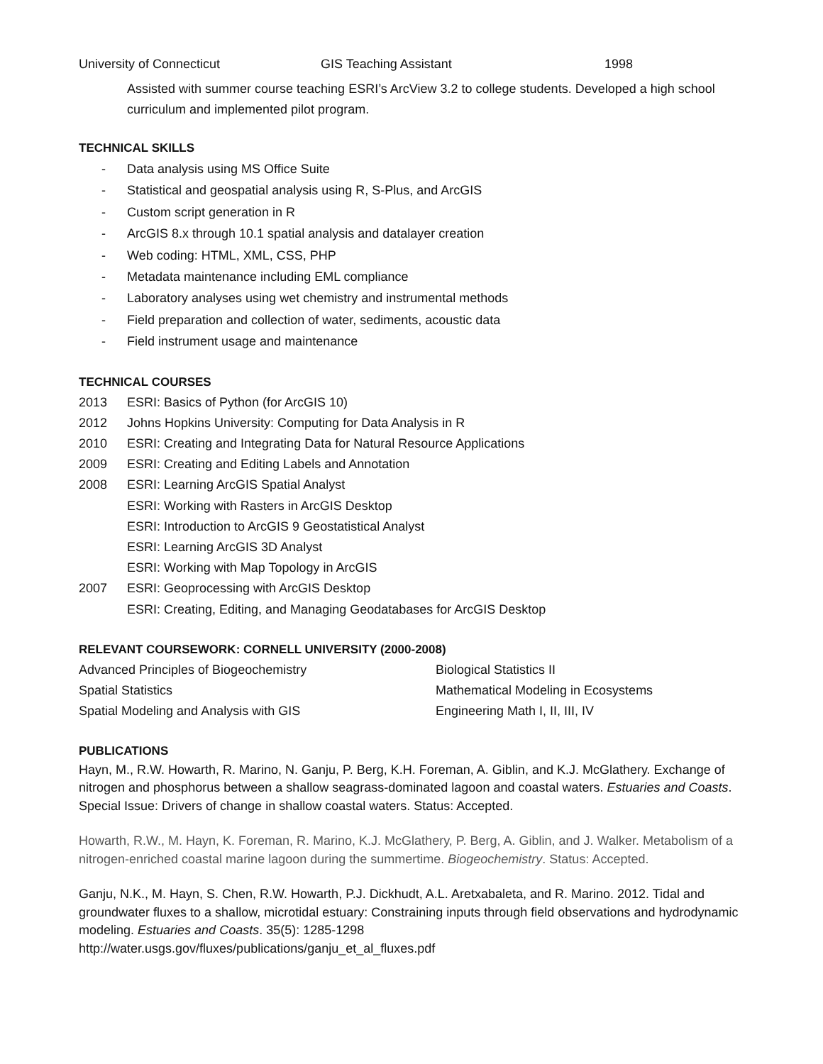University of Connecticut GIS Teaching Assistant 1998
Assisted with summer course teaching ESRI’s ArcView 3.2 to college students. Developed a high school curriculum and implemented pilot program.
TECHNICAL SKILLS
- Data analysis using MS Office Suite
- Statistical and geospatial analysis using R, S-Plus, and ArcGIS
- Custom script generation in R
- ArcGIS 8.x through 10.1 spatial analysis and datalayer creation
- Web coding: HTML, XML, CSS, PHP
- Metadata maintenance including EML compliance
- Laboratory analyses using wet chemistry and instrumental methods
- Field preparation and collection of water, sediments, acoustic data
- Field instrument usage and maintenance
TECHNICAL COURSES
2013 ESRI: Basics of Python (for ArcGIS 10)
2012 Johns Hopkins University: Computing for Data Analysis in R
2010 ESRI: Creating and Integrating Data for Natural Resource Applications
2009 ESRI: Creating and Editing Labels and Annotation
2008 ESRI: Learning ArcGIS Spatial Analyst
ESRI: Working with Rasters in ArcGIS Desktop
ESRI: Introduction to ArcGIS 9 Geostatistical Analyst
ESRI: Learning ArcGIS 3D Analyst
ESRI: Working with Map Topology in ArcGIS
2007 ESRI: Geoprocessing with ArcGIS Desktop
ESRI: Creating, Editing, and Managing Geodatabases for ArcGIS Desktop
RELEVANT COURSEWORK: CORNELL UNIVERSITY (2000-2008)
Advanced Principles of Biogeochemistry Biological Statistics II
Spatial Statistics Mathematical Modeling in Ecosystems
Spatial Modeling and Analysis with GIS Engineering Math I, II, III, IV
PUBLICATIONS
Hayn, M., R.W. Howarth, R. Marino, N. Ganju, P. Berg, K.H. Foreman, A. Giblin, and K.J. McGlathery. Exchange of nitrogen and phosphorus between a shallow seagrass-dominated lagoon and coastal waters. Estuaries and Coasts. Special Issue: Drivers of change in shallow coastal waters. Status: Accepted.
Howarth, R.W., M. Hayn, K. Foreman, R. Marino, K.J. McGlathery, P. Berg, A. Giblin, and J. Walker. Metabolism of a nitrogen-enriched coastal marine lagoon during the summertime. Biogeochemistry. Status: Accepted.
Ganju, N.K., M. Hayn, S. Chen, R.W. Howarth, P.J. Dickhudt, A.L. Aretxabaleta, and R. Marino. 2012. Tidal and groundwater fluxes to a shallow, microtidal estuary: Constraining inputs through field observations and hydrodynamic modeling. Estuaries and Coasts. 35(5): 1285-1298
http://water.usgs.gov/fluxes/publications/ganju_et_al_fluxes.pdf